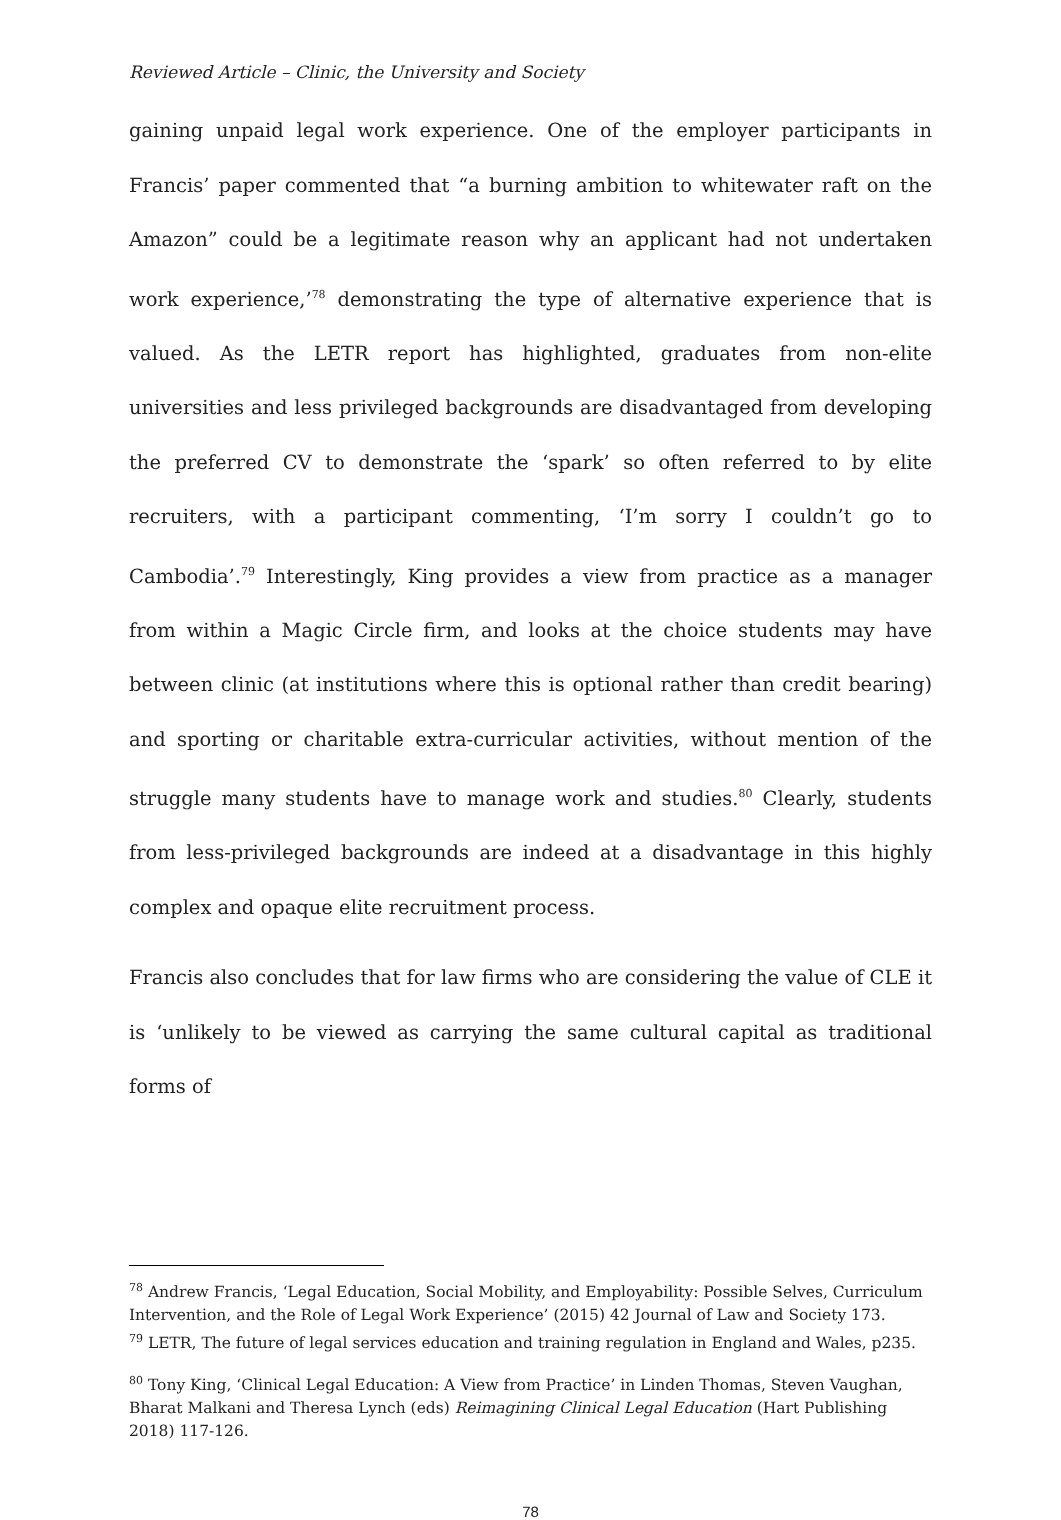Reviewed Article – Clinic, the University and Society
gaining unpaid legal work experience. One of the employer participants in Francis’ paper commented that “a burning ambition to whitewater raft on the Amazon” could be a legitimate reason why an applicant had not undertaken work experience,’<sup>78</sup> demonstrating the type of alternative experience that is valued. As the LETR report has highlighted, graduates from non-elite universities and less privileged backgrounds are disadvantaged from developing the preferred CV to demonstrate the ‘spark’ so often referred to by elite recruiters, with a participant commenting, ‘I’m sorry I couldn’t go to Cambodia’.<sup>79</sup> Interestingly, King provides a view from practice as a manager from within a Magic Circle firm, and looks at the choice students may have between clinic (at institutions where this is optional rather than credit bearing) and sporting or charitable extra-curricular activities, without mention of the struggle many students have to manage work and studies.<sup>80</sup> Clearly, students from less-privileged backgrounds are indeed at a disadvantage in this highly complex and opaque elite recruitment process.
Francis also concludes that for law firms who are considering the value of CLE it is ‘unlikely to be viewed as carrying the same cultural capital as traditional forms of
<sup>78</sup> Andrew Francis, ‘Legal Education, Social Mobility, and Employability: Possible Selves, Curriculum Intervention, and the Role of Legal Work Experience’ (2015) 42 Journal of Law and Society 173.
<sup>79</sup> LETR, The future of legal services education and training regulation in England and Wales, p235.
<sup>80</sup> Tony King, ‘Clinical Legal Education: A View from Practice’ in Linden Thomas, Steven Vaughan, Bharat Malkani and Theresa Lynch (eds) Reimagining Clinical Legal Education (Hart Publishing 2018) 117-126.
78